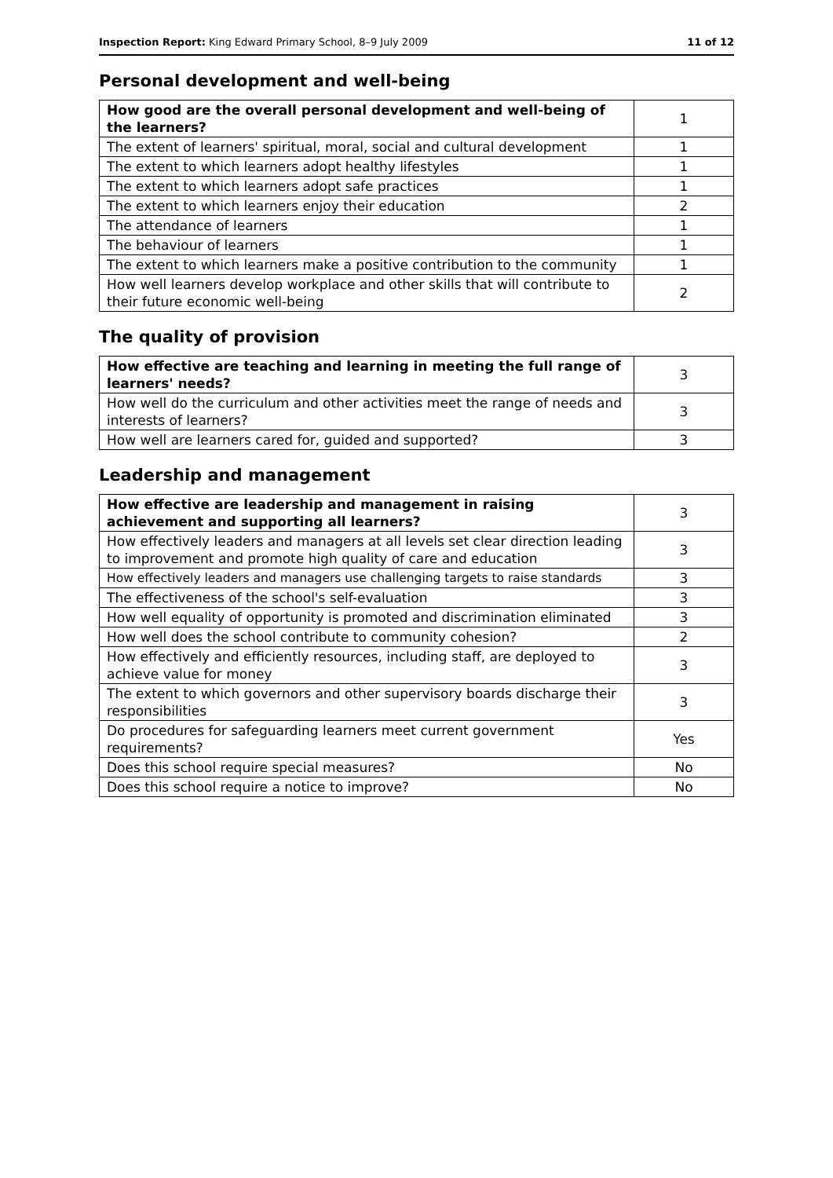Inspection Report: King Edward Primary School, 8–9 July 2009 11 of 12
Personal development and well-being
| How good are the overall personal development and well-being of the learners? | 1 |
| The extent of learners' spiritual, moral, social and cultural development | 1 |
| The extent to which learners adopt healthy lifestyles | 1 |
| The extent to which learners adopt safe practices | 1 |
| The extent to which learners enjoy their education | 2 |
| The attendance of learners | 1 |
| The behaviour of learners | 1 |
| The extent to which learners make a positive contribution to the community | 1 |
| How well learners develop workplace and other skills that will contribute to their future economic well-being | 2 |
The quality of provision
| How effective are teaching and learning in meeting the full range of learners' needs? | 3 |
| How well do the curriculum and other activities meet the range of needs and interests of learners? | 3 |
| How well are learners cared for, guided and supported? | 3 |
Leadership and management
| How effective are leadership and management in raising achievement and supporting all learners? | 3 |
| How effectively leaders and managers at all levels set clear direction leading to improvement and promote high quality of care and education | 3 |
| How effectively leaders and managers use challenging targets to raise standards | 3 |
| The effectiveness of the school's self-evaluation | 3 |
| How well equality of opportunity is promoted and discrimination eliminated | 3 |
| How well does the school contribute to community cohesion? | 2 |
| How effectively and efficiently resources, including staff, are deployed to achieve value for money | 3 |
| The extent to which governors and other supervisory boards discharge their responsibilities | 3 |
| Do procedures for safeguarding learners meet current government requirements? | Yes |
| Does this school require special measures? | No |
| Does this school require a notice to improve? | No |